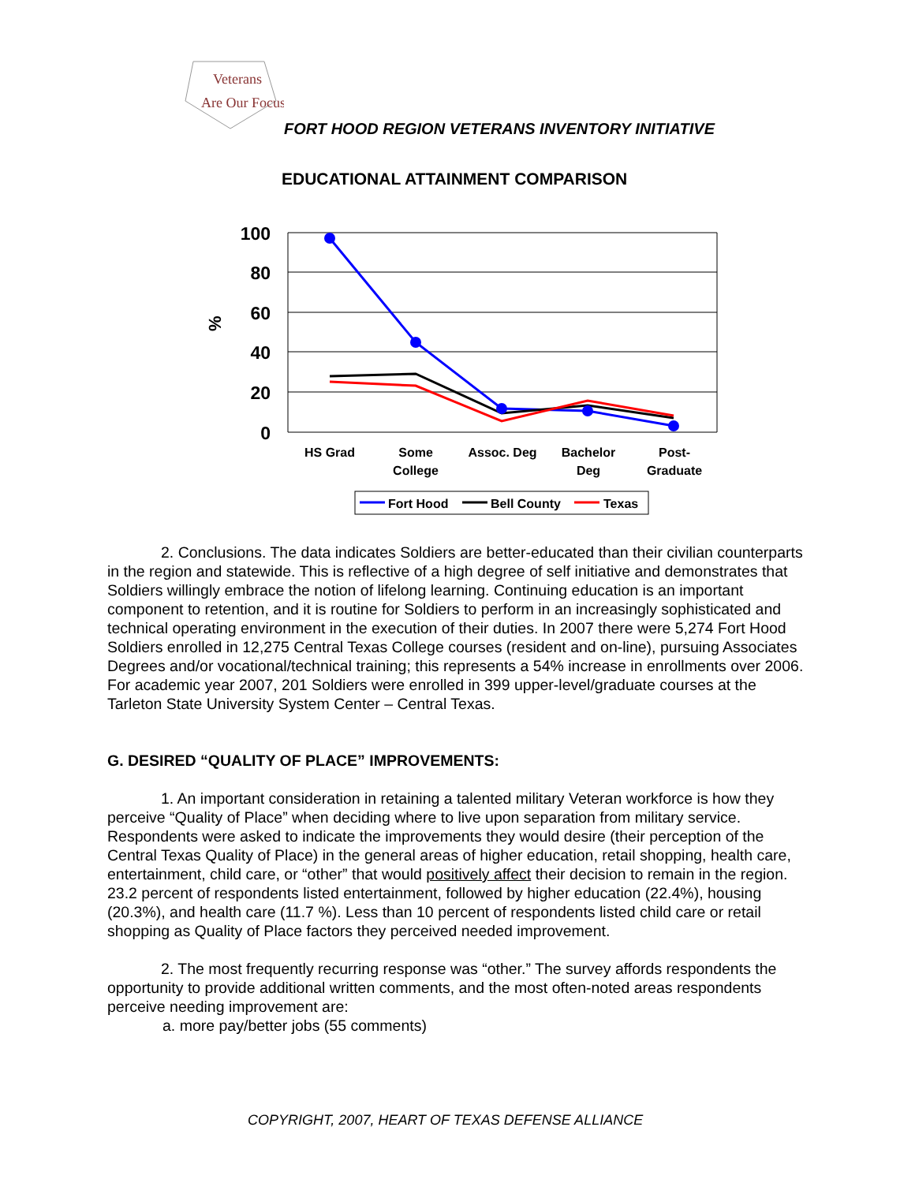Veterans
Are Our Focus
FORT HOOD REGION VETERANS INVENTORY INITIATIVE
EDUCATIONAL ATTAINMENT COMPARISON
100
80
60
40
20
0
%
HS Grad
Some
College
Assoc. Deg
Bachelor
Deg
Post-
Graduate
Fort Hood
Bell County
Texas
2. Conclusions. The data indicates Soldiers are better-educated than their civilian counterparts in the region and statewide. This is reflective of a high degree of self initiative and demonstrates that Soldiers willingly embrace the notion of lifelong learning. Continuing education is an important component to retention, and it is routine for Soldiers to perform in an increasingly sophisticated and technical operating environment in the execution of their duties. In 2007 there were 5,274 Fort Hood Soldiers enrolled in 12,275 Central Texas College courses (resident and on-line), pursuing Associates Degrees and/or vocational/technical training; this represents a 54% increase in enrollments over 2006. For academic year 2007, 201 Soldiers were enrolled in 399 upper-level/graduate courses at the Tarleton State University System Center – Central Texas.
G. DESIRED “QUALITY OF PLACE” IMPROVEMENTS:
1. An important consideration in retaining a talented military Veteran workforce is how they perceive “Quality of Place” when deciding where to live upon separation from military service. Respondents were asked to indicate the improvements they would desire (their perception of the Central Texas Quality of Place) in the general areas of higher education, retail shopping, health care, entertainment, child care, or “other” that would positively affect their decision to remain in the region. 23.2 percent of respondents listed entertainment, followed by higher education (22.4%), housing (20.3%), and health care (11.7 %). Less than 10 percent of respondents listed child care or retail shopping as Quality of Place factors they perceived needed improvement.
2. The most frequently recurring response was “other.” The survey affords respondents the opportunity to provide additional written comments, and the most often-noted areas respondents perceive needing improvement are:
a. more pay/better jobs (55 comments)
COPYRIGHT, 2007, HEART OF TEXAS DEFENSE ALLIANCE